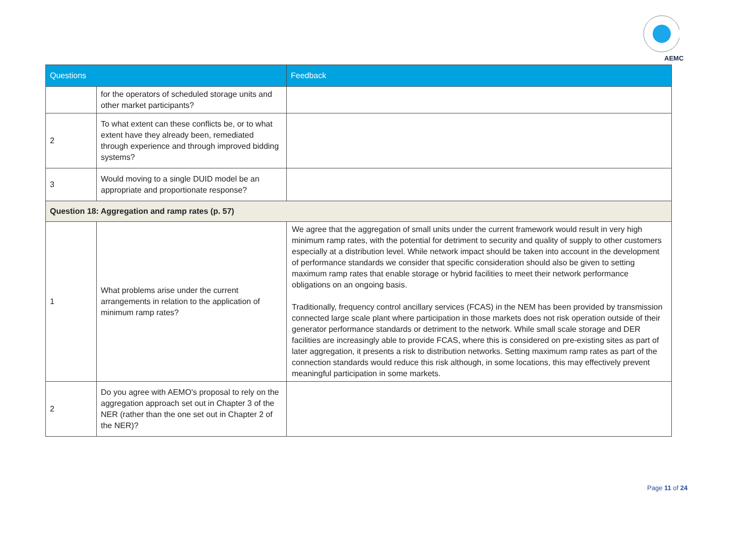AEMC
| Questions | | Feedback |
| --- | --- | --- |
| | for the operators of scheduled storage units and other market participants? | |
| 2 | To what extent can these conflicts be, or to what extent have they already been, remediated through experience and through improved bidding systems? | |
| 3 | Would moving to a single DUID model be an appropriate and proportionate response? | |
| Question 18: Aggregation and ramp rates (p. 57) | | |
| 1 | What problems arise under the current arrangements in relation to the application of minimum ramp rates? | We agree that the aggregation of small units under the current framework would result in very high minimum ramp rates, with the potential for detriment to security and quality of supply to other customers especially at a distribution level. While network impact should be taken into account in the development of performance standards we consider that specific consideration should also be given to setting maximum ramp rates that enable storage or hybrid facilities to meet their network performance obligations on an ongoing basis. Traditionally, frequency control ancillary services (FCAS) in the NEM has been provided by transmission connected large scale plant where participation in those markets does not risk operation outside of their generator performance standards or detriment to the network. While small scale storage and DER facilities are increasingly able to provide FCAS, where this is considered on pre-existing sites as part of later aggregation, it presents a risk to distribution networks. Setting maximum ramp rates as part of the connection standards would reduce this risk although, in some locations, this may effectively prevent meaningful participation in some markets. |
| 2 | Do you agree with AEMO's proposal to rely on the aggregation approach set out in Chapter 3 of the NER (rather than the one set out in Chapter 2 of the NER)? | |
Page 11 of 24